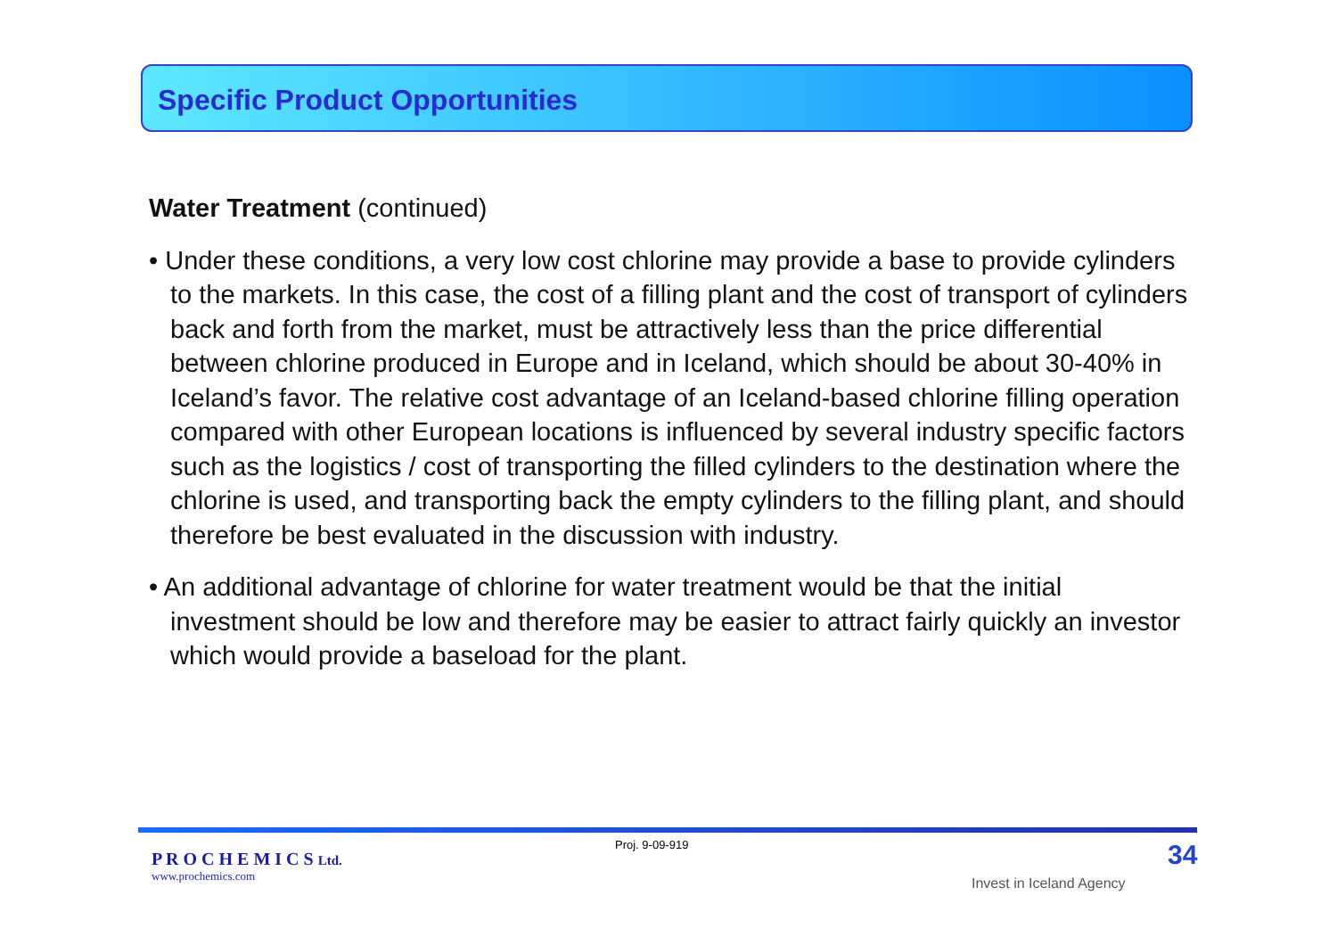Specific Product Opportunities
Water Treatment (continued)
• Under these conditions, a very low cost chlorine may provide a base to provide cylinders to the markets. In this case, the cost of a filling plant and the cost of transport of cylinders back and forth from the market, must be attractively less than the price differential between chlorine produced in Europe and in Iceland, which should be about 30-40% in Iceland’s favor. The relative cost advantage of an Iceland-based chlorine filling operation compared with other European locations is influenced by several industry specific factors such as the logistics / cost of transporting the filled cylinders to the destination where the chlorine is used, and transporting back the empty cylinders to the filling plant, and should therefore be best evaluated in the discussion with industry.
• An additional advantage of chlorine for water treatment would be that the initial investment should be low and therefore may be easier to attract fairly quickly an investor which would provide a baseload for the plant.
P R O C H E M I C S Ltd.
www.prochemics.com
Proj. 9-09-919
Invest in Iceland Agency
34